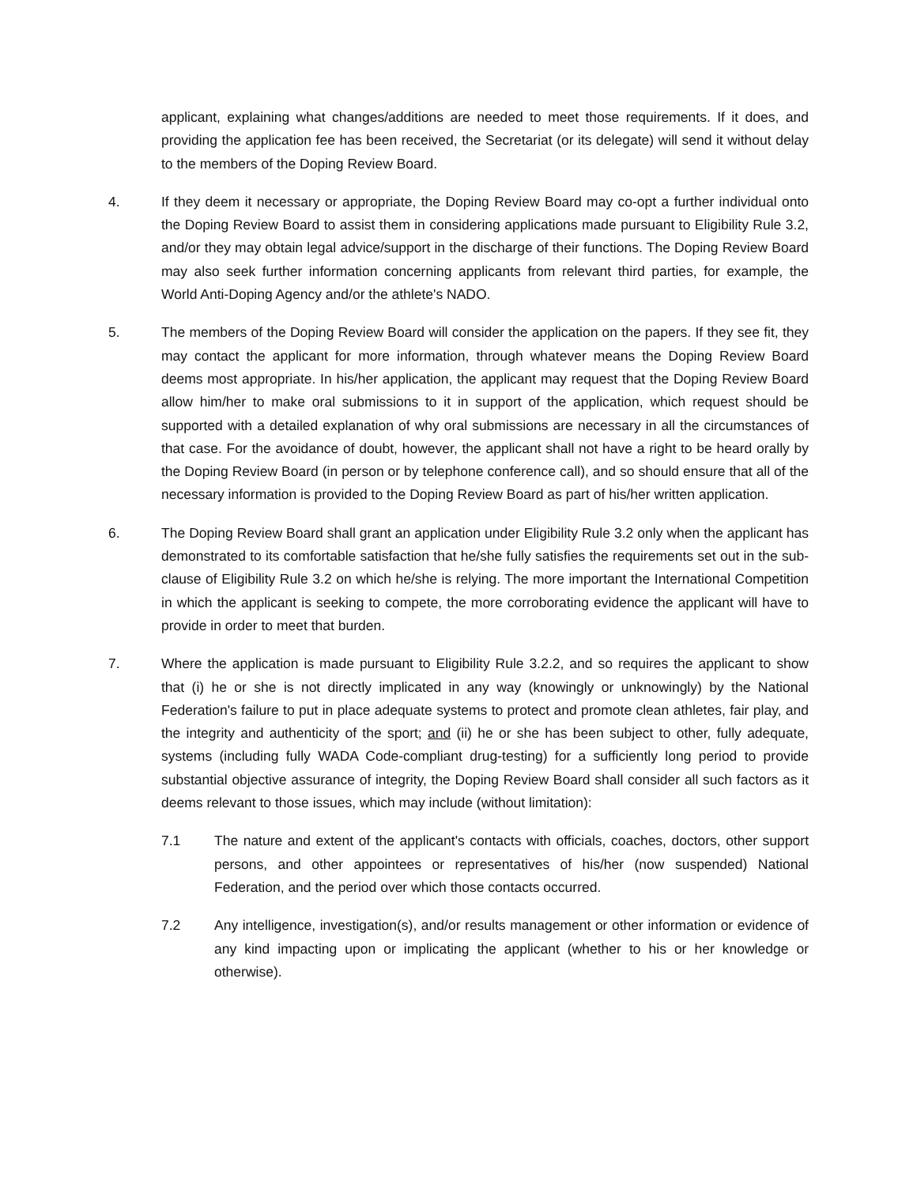applicant, explaining what changes/additions are needed to meet those requirements. If it does, and providing the application fee has been received, the Secretariat (or its delegate) will send it without delay to the members of the Doping Review Board.
4. If they deem it necessary or appropriate, the Doping Review Board may co-opt a further individual onto the Doping Review Board to assist them in considering applications made pursuant to Eligibility Rule 3.2, and/or they may obtain legal advice/support in the discharge of their functions. The Doping Review Board may also seek further information concerning applicants from relevant third parties, for example, the World Anti-Doping Agency and/or the athlete's NADO.
5. The members of the Doping Review Board will consider the application on the papers. If they see fit, they may contact the applicant for more information, through whatever means the Doping Review Board deems most appropriate. In his/her application, the applicant may request that the Doping Review Board allow him/her to make oral submissions to it in support of the application, which request should be supported with a detailed explanation of why oral submissions are necessary in all the circumstances of that case. For the avoidance of doubt, however, the applicant shall not have a right to be heard orally by the Doping Review Board (in person or by telephone conference call), and so should ensure that all of the necessary information is provided to the Doping Review Board as part of his/her written application.
6. The Doping Review Board shall grant an application under Eligibility Rule 3.2 only when the applicant has demonstrated to its comfortable satisfaction that he/she fully satisfies the requirements set out in the sub-clause of Eligibility Rule 3.2 on which he/she is relying. The more important the International Competition in which the applicant is seeking to compete, the more corroborating evidence the applicant will have to provide in order to meet that burden.
7. Where the application is made pursuant to Eligibility Rule 3.2.2, and so requires the applicant to show that (i) he or she is not directly implicated in any way (knowingly or unknowingly) by the National Federation's failure to put in place adequate systems to protect and promote clean athletes, fair play, and the integrity and authenticity of the sport; and (ii) he or she has been subject to other, fully adequate, systems (including fully WADA Code-compliant drug-testing) for a sufficiently long period to provide substantial objective assurance of integrity, the Doping Review Board shall consider all such factors as it deems relevant to those issues, which may include (without limitation):
7.1 The nature and extent of the applicant's contacts with officials, coaches, doctors, other support persons, and other appointees or representatives of his/her (now suspended) National Federation, and the period over which those contacts occurred.
7.2 Any intelligence, investigation(s), and/or results management or other information or evidence of any kind impacting upon or implicating the applicant (whether to his or her knowledge or otherwise).